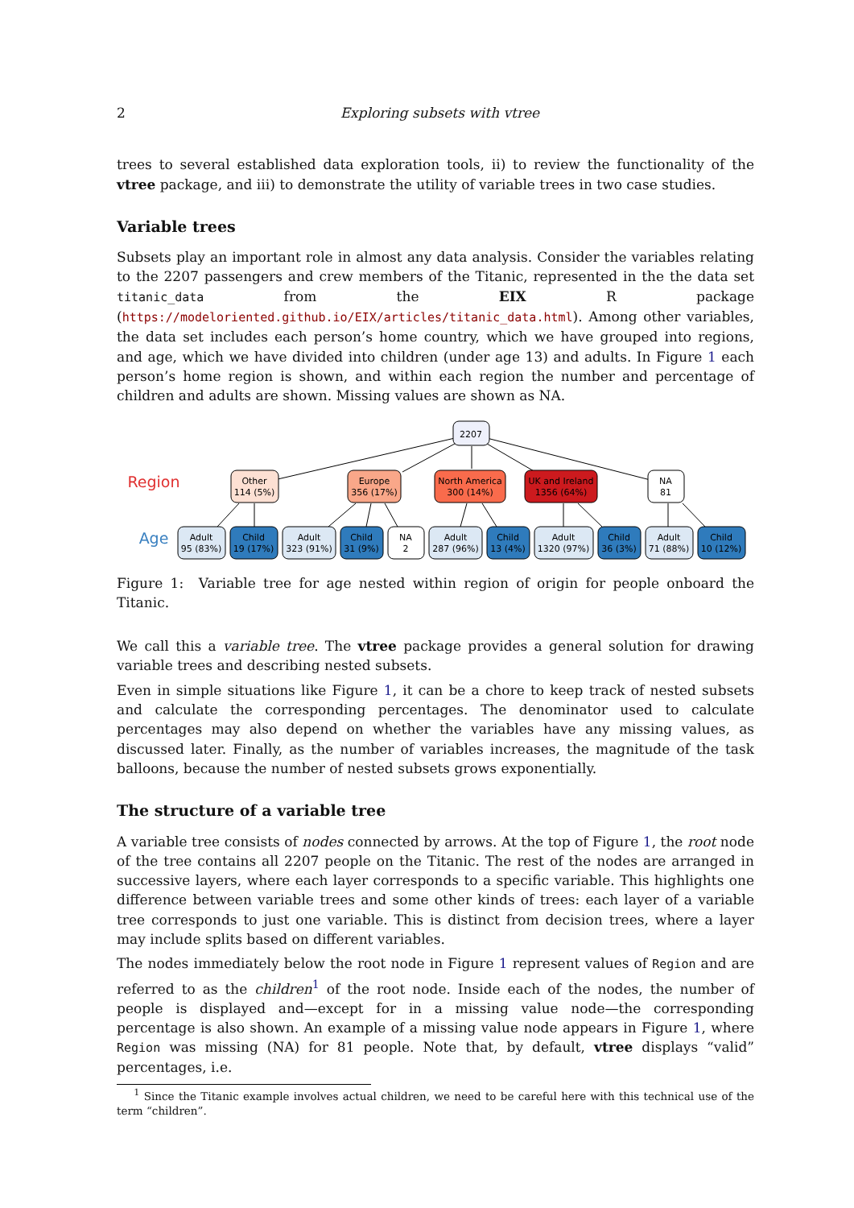2 Exploring subsets with vtree
trees to several established data exploration tools, ii) to review the functionality of the vtree package, and iii) to demonstrate the utility of variable trees in two case studies.
Variable trees
Subsets play an important role in almost any data analysis. Consider the variables relating to the 2207 passengers and crew members of the Titanic, represented in the the data set titanic_data from the EIX R package (https://modeloriented.github.io/EIX/articles/titanic_data.html). Among other variables, the data set includes each person’s home country, which we have grouped into regions, and age, which we have divided into children (under age 13) and adults. In Figure 1 each person’s home region is shown, and within each region the number and percentage of children and adults are shown. Missing values are shown as NA.
2207
Region
Age
Other
114 (5%)
Europe
356 (17%)
North America
300 (14%)
UK and Ireland
1356 (64%)
NA
81
Adult
95 (83%)
Child
19 (17%)
Adult
323 (91%)
Child
31 (9%)
NA
2
Adult
287 (96%)
Child
13 (4%)
Adult
1320 (97%)
Child
36 (3%)
Adult
71 (88%)
Child
10 (12%)
Figure 1: Variable tree for age nested within region of origin for people onboard the Titanic.
We call this a variable tree. The vtree package provides a general solution for drawing variable trees and describing nested subsets.
Even in simple situations like Figure 1, it can be a chore to keep track of nested subsets and calculate the corresponding percentages. The denominator used to calculate percentages may also depend on whether the variables have any missing values, as discussed later. Finally, as the number of variables increases, the magnitude of the task balloons, because the number of nested subsets grows exponentially.
The structure of a variable tree
A variable tree consists of nodes connected by arrows. At the top of Figure 1, the root node of the tree contains all 2207 people on the Titanic. The rest of the nodes are arranged in successive layers, where each layer corresponds to a specific variable. This highlights one difference between variable trees and some other kinds of trees: each layer of a variable tree corresponds to just one variable. This is distinct from decision trees, where a layer may include splits based on different variables.
The nodes immediately below the root node in Figure 1 represent values of Region and are referred to as the children<sup>1</sup> of the root node. Inside each of the nodes, the number of people is displayed and—except for in a missing value node—the corresponding percentage is also shown. An example of a missing value node appears in Figure 1, where Region was missing (NA) for 81 people. Note that, by default, vtree displays “valid” percentages, i.e.
<sup>1</sup> Since the Titanic example involves actual children, we need to be careful here with this technical use of the term “children”.